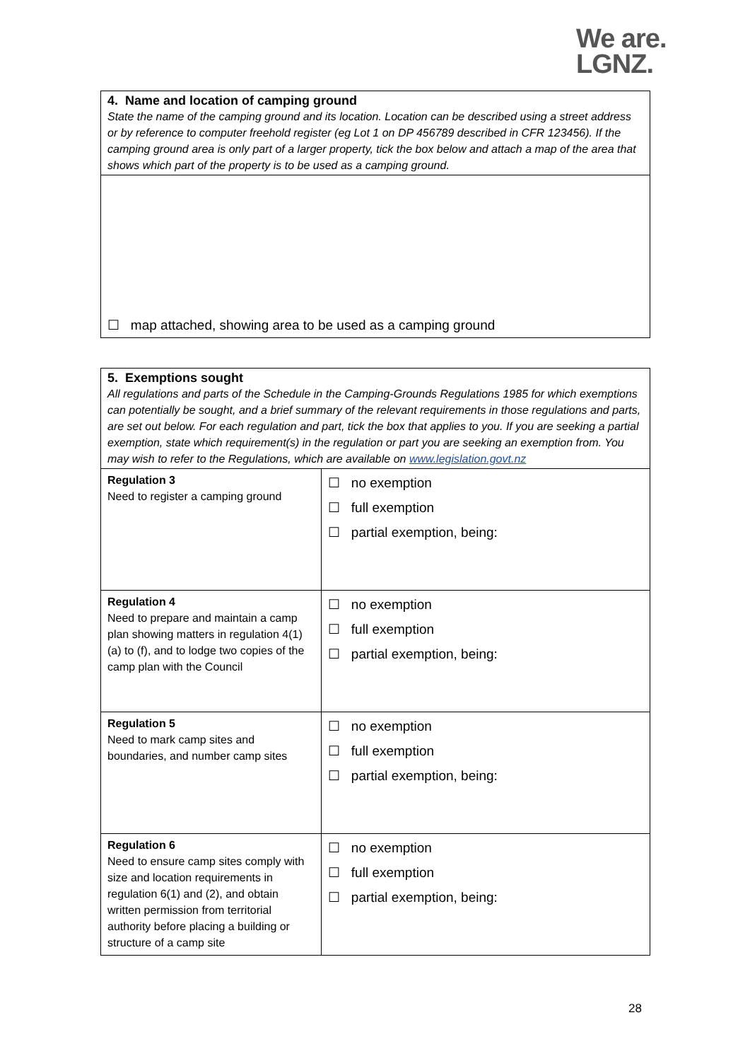We are.
LGNZ.
4. Name and location of camping ground
State the name of the camping ground and its location. Location can be described using a street address or by reference to computer freehold register (eg Lot 1 on DP 456789 described in CFR 123456). If the camping ground area is only part of a larger property, tick the box below and attach a map of the area that shows which part of the property is to be used as a camping ground.
☐ map attached, showing area to be used as a camping ground
5. Exemptions sought
All regulations and parts of the Schedule in the Camping-Grounds Regulations 1985 for which exemptions can potentially be sought, and a brief summary of the relevant requirements in those regulations and parts, are set out below. For each regulation and part, tick the box that applies to you. If you are seeking a partial exemption, state which requirement(s) in the regulation or part you are seeking an exemption from. You may wish to refer to the Regulations, which are available on www.legislation.govt.nz
| Regulation 3 Need to register a camping ground | ☐ no exemption ☐ full exemption ☐ partial exemption, being: |
| Regulation 4 Need to prepare and maintain a camp plan showing matters in regulation 4(1)(a) to (f), and to lodge two copies of the camp plan with the Council | ☐ no exemption ☐ full exemption ☐ partial exemption, being: |
| Regulation 5 Need to mark camp sites and boundaries, and number camp sites | ☐ no exemption ☐ full exemption ☐ partial exemption, being: |
| Regulation 6 Need to ensure camp sites comply with size and location requirements in regulation 6(1) and (2), and obtain written permission from territorial authority before placing a building or structure of a camp site | ☐ no exemption ☐ full exemption ☐ partial exemption, being: |
28